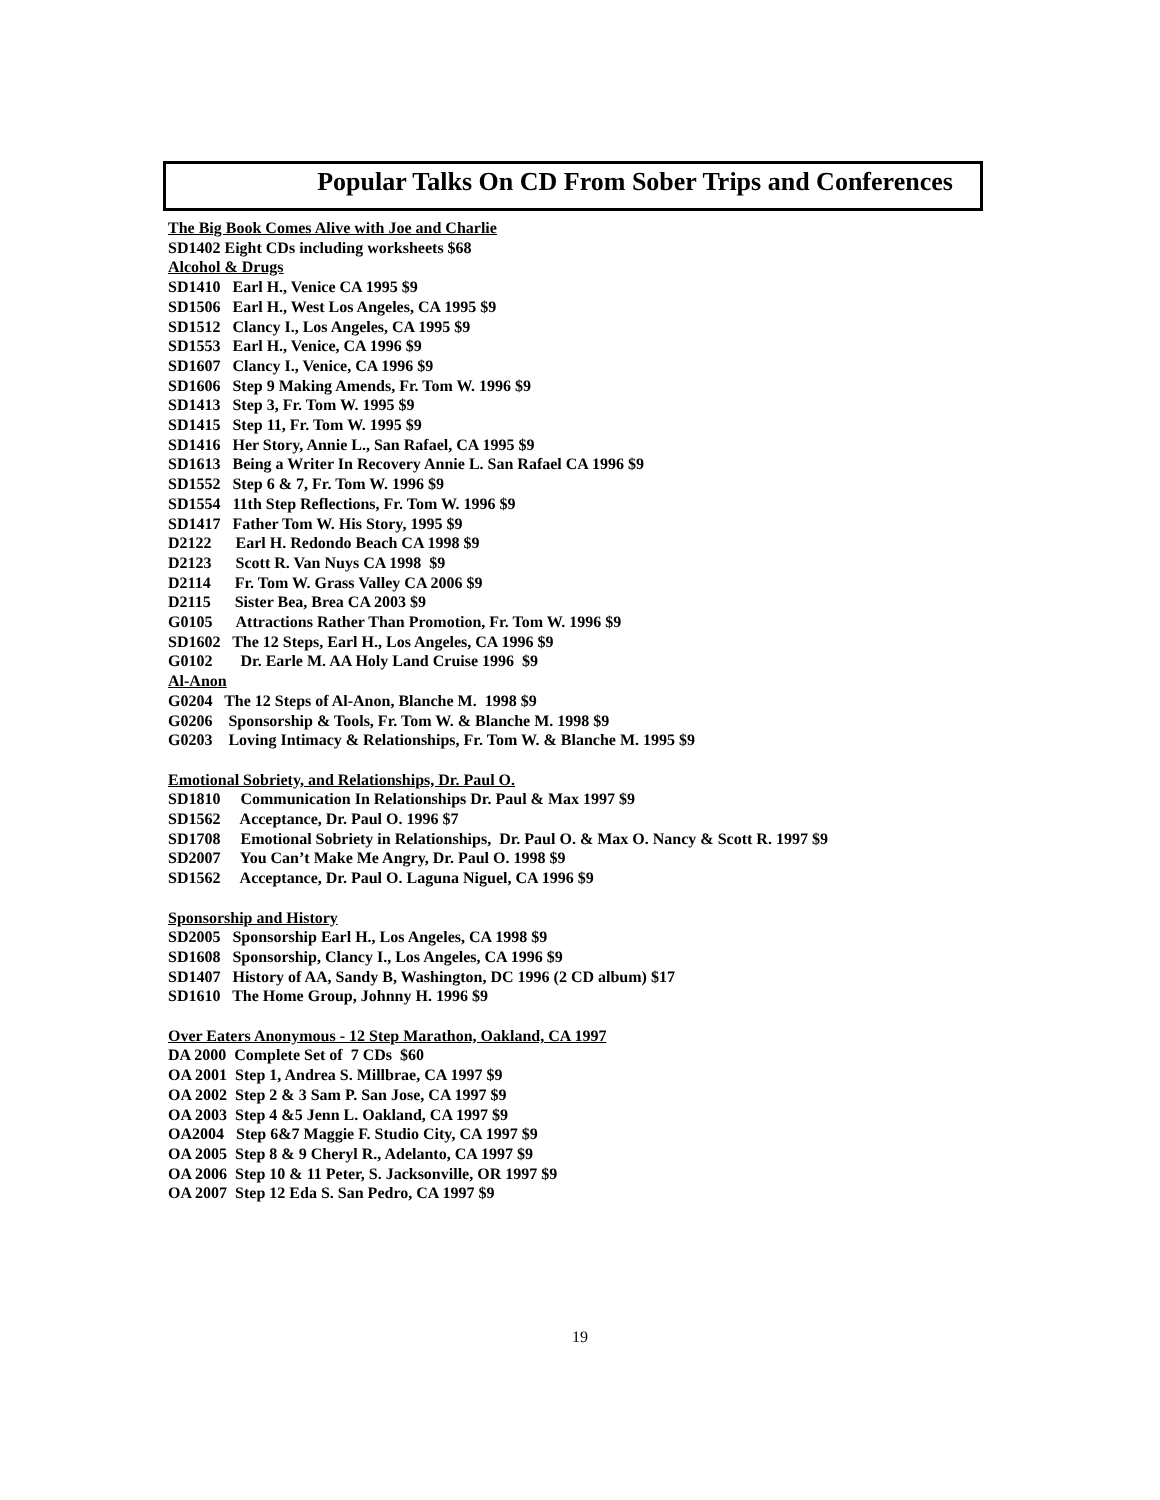Popular Talks On CD From Sober Trips and Conferences
The Big Book Comes Alive with Joe and Charlie
SD1402 Eight CDs including worksheets $68
Alcohol & Drugs
SD1410 Earl H., Venice CA 1995 $9
SD1506 Earl H., West Los Angeles, CA 1995 $9
SD1512 Clancy I., Los Angeles, CA 1995 $9
SD1553 Earl H., Venice, CA 1996 $9
SD1607 Clancy I., Venice, CA 1996 $9
SD1606 Step 9 Making Amends, Fr. Tom W. 1996 $9
SD1413 Step 3, Fr. Tom W. 1995 $9
SD1415 Step 11, Fr. Tom W. 1995 $9
SD1416 Her Story, Annie L., San Rafael, CA 1995 $9
SD1613 Being a Writer In Recovery Annie L. San Rafael CA 1996 $9
SD1552 Step 6 & 7, Fr. Tom W. 1996 $9
SD1554 11th Step Reflections, Fr. Tom W. 1996 $9
SD1417 Father Tom W. His Story, 1995 $9
D2122 Earl H. Redondo Beach CA 1998 $9
D2123 Scott R. Van Nuys CA 1998 $9
D2114 Fr. Tom W. Grass Valley CA 2006 $9
D2115 Sister Bea, Brea CA 2003 $9
G0105 Attractions Rather Than Promotion, Fr. Tom W. 1996 $9
SD1602 The 12 Steps, Earl H., Los Angeles, CA 1996 $9
G0102 Dr. Earle M. AA Holy Land Cruise 1996 $9
Al-Anon
G0204 The 12 Steps of Al-Anon, Blanche M. 1998 $9
G0206 Sponsorship & Tools, Fr. Tom W. & Blanche M. 1998 $9
G0203 Loving Intimacy & Relationships, Fr. Tom W. & Blanche M. 1995 $9
Emotional Sobriety, and Relationships, Dr. Paul O.
SD1810 Communication In Relationships Dr. Paul & Max 1997 $9
SD1562 Acceptance, Dr. Paul O. 1996 $7
SD1708 Emotional Sobriety in Relationships, Dr. Paul O. & Max O. Nancy & Scott R. 1997 $9
SD2007 You Can’t Make Me Angry, Dr. Paul O. 1998 $9
SD1562 Acceptance, Dr. Paul O. Laguna Niguel, CA 1996 $9
Sponsorship and History
SD2005 Sponsorship Earl H., Los Angeles, CA 1998 $9
SD1608 Sponsorship, Clancy I., Los Angeles, CA 1996 $9
SD1407 History of AA, Sandy B, Washington, DC 1996 (2 CD album) $17
SD1610 The Home Group, Johnny H. 1996 $9
Over Eaters Anonymous - 12 Step Marathon, Oakland, CA 1997
DA 2000 Complete Set of 7 CDs $60
OA 2001 Step 1, Andrea S. Millbrae, CA 1997 $9
OA 2002 Step 2 & 3 Sam P. San Jose, CA 1997 $9
OA 2003 Step 4 &5 Jenn L. Oakland, CA 1997 $9
OA2004 Step 6&7 Maggie F. Studio City, CA 1997 $9
OA 2005 Step 8 & 9 Cheryl R., Adelanto, CA 1997 $9
OA 2006 Step 10 & 11 Peter, S. Jacksonville, OR 1997 $9
OA 2007 Step 12 Eda S. San Pedro, CA 1997 $9
19